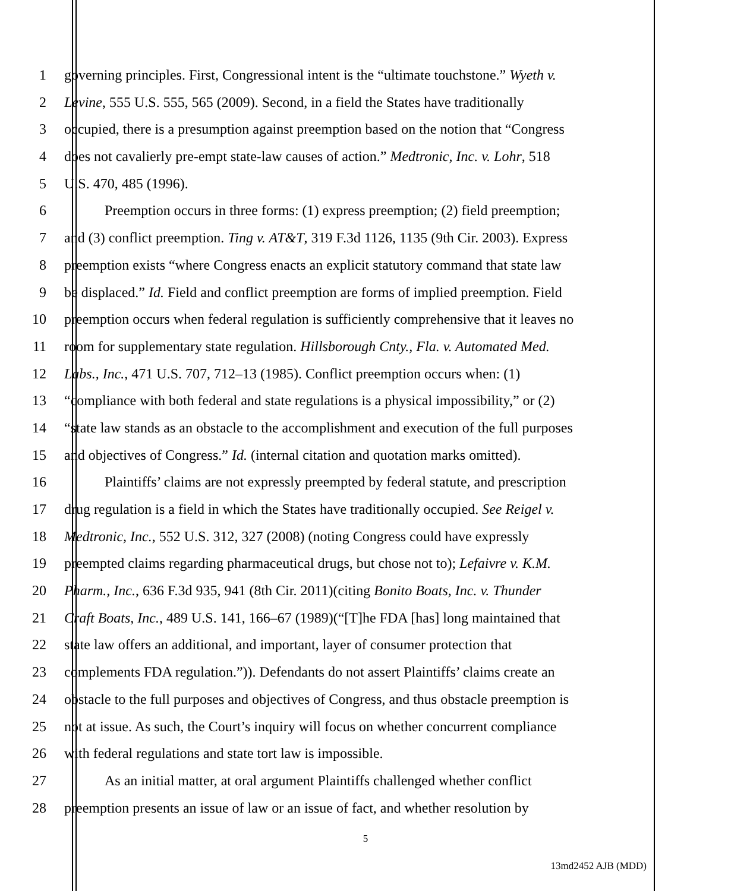1 governing principles. First, Congressional intent is the “ultimate touchstone.” Wyeth v.
2 Levine, 555 U.S. 555, 565 (2009). Second, in a field the States have traditionally
3 occupied, there is a presumption against preemption based on the notion that “Congress
4 does not cavalierly pre-empt state-law causes of action.” Medtronic, Inc. v. Lohr, 518
5 U.S. 470, 485 (1996).
6 Preemption occurs in three forms: (1) express preemption; (2) field preemption;
7 and (3) conflict preemption. Ting v. AT&T, 319 F.3d 1126, 1135 (9th Cir. 2003). Express
8 preemption exists “where Congress enacts an explicit statutory command that state law
9 be displaced.” Id. Field and conflict preemption are forms of implied preemption. Field
10 preemption occurs when federal regulation is sufficiently comprehensive that it leaves no
11 room for supplementary state regulation. Hillsborough Cnty., Fla. v. Automated Med.
12 Labs., Inc., 471 U.S. 707, 712–13 (1985). Conflict preemption occurs when: (1)
13 “compliance with both federal and state regulations is a physical impossibility,” or (2)
14 “state law stands as an obstacle to the accomplishment and execution of the full purposes
15 and objectives of Congress.” Id. (internal citation and quotation marks omitted).
16 Plaintiffs’ claims are not expressly preempted by federal statute, and prescription
17 drug regulation is a field in which the States have traditionally occupied. See Reigel v.
18 Medtronic, Inc., 552 U.S. 312, 327 (2008) (noting Congress could have expressly
19 preempted claims regarding pharmaceutical drugs, but chose not to); Lefaivre v. K.M.
20 Pharm., Inc., 636 F.3d 935, 941 (8th Cir. 2011)(citing Bonito Boats, Inc. v. Thunder
21 Craft Boats, Inc., 489 U.S. 141, 166–67 (1989)(“[T]he FDA [has] long maintained that
22 state law offers an additional, and important, layer of consumer protection that
23 complements FDA regulation.”)). Defendants do not assert Plaintiffs’ claims create an
24 obstacle to the full purposes and objectives of Congress, and thus obstacle preemption is
25 not at issue. As such, the Court’s inquiry will focus on whether concurrent compliance
26 with federal regulations and state tort law is impossible.
27 As an initial matter, at oral argument Plaintiffs challenged whether conflict
28 preemption presents an issue of law or an issue of fact, and whether resolution by
5
13md2452 AJB (MDD)